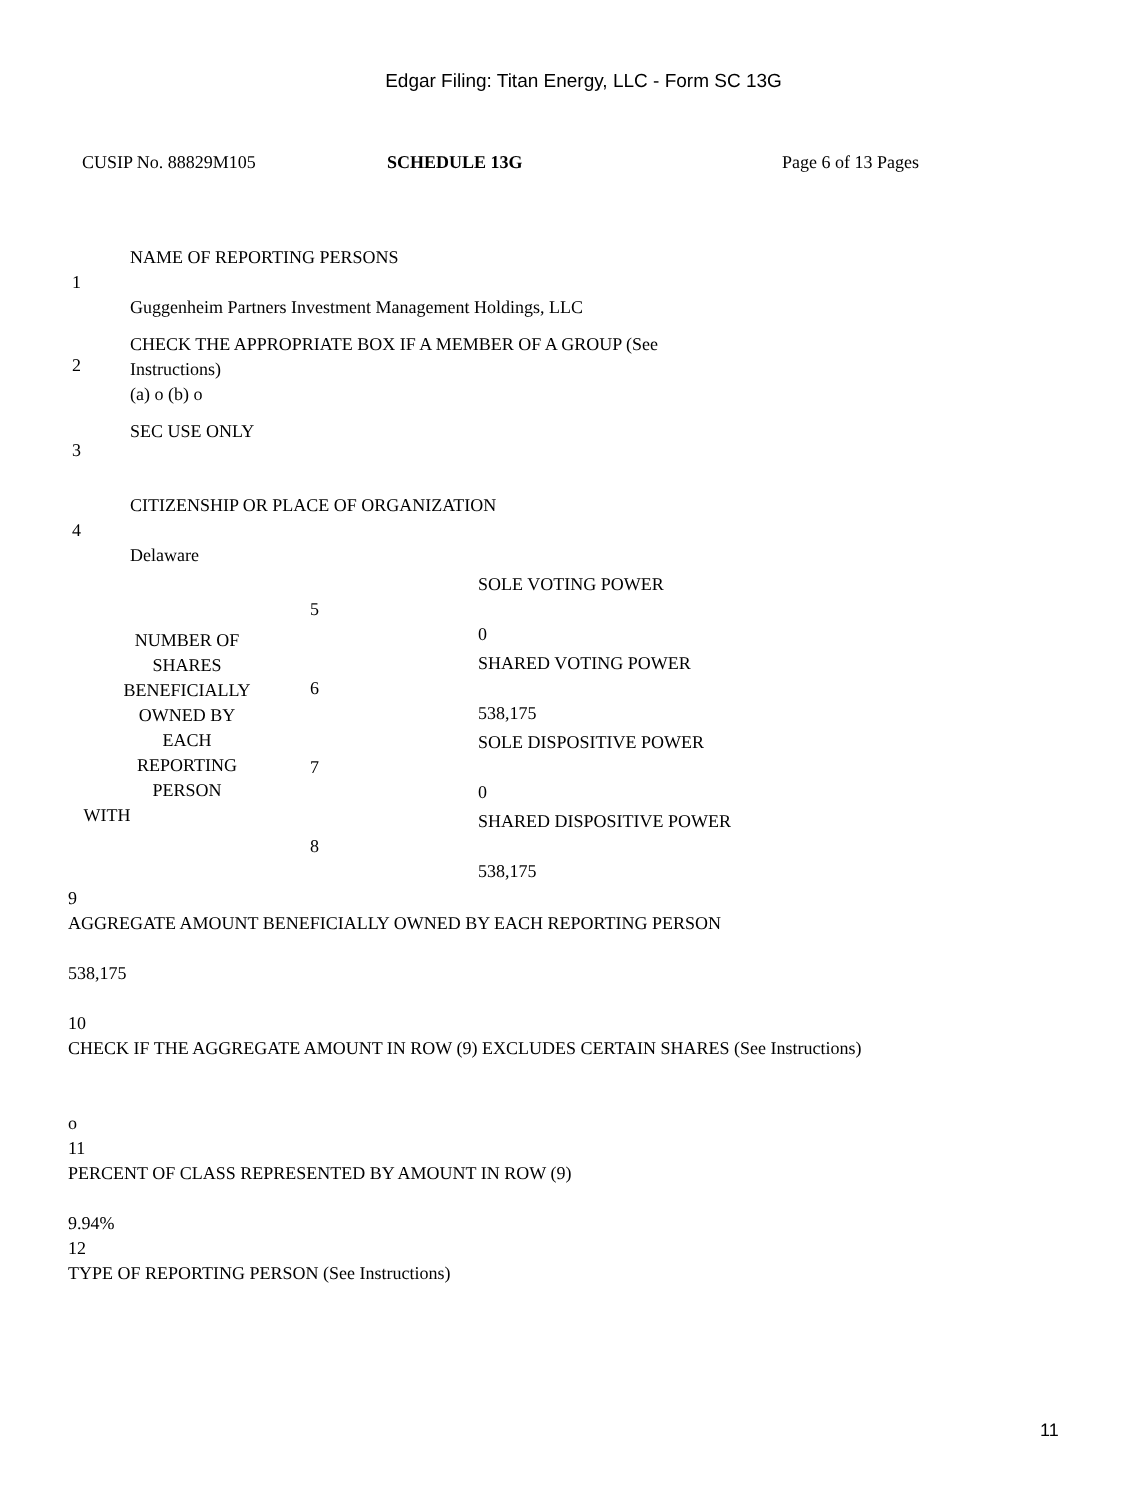Edgar Filing: Titan Energy, LLC - Form SC 13G
CUSIP No. 88829M105 SCHEDULE 13G Page 6 of 13 Pages
| 1 | NAME OF REPORTING PERSONS Guggenheim Partners Investment Management Holdings, LLC | | |
| 2 | CHECK THE APPROPRIATE BOX IF A MEMBER OF A GROUP (See Instructions) (a) o (b) o | | |
| 3 | SEC USE ONLY | | |
| 4 | CITIZENSHIP OR PLACE OF ORGANIZATION Delaware | | |
| NUMBER OF SHARES BENEFICIALLY OWNED BY EACH REPORTING PERSON WITH | | 5 | SOLE VOTING POWER 0 |
| | | 6 | SHARED VOTING POWER 538,175 |
| | | 7 | SOLE DISPOSITIVE POWER 0 |
| | | 8 | SHARED DISPOSITIVE POWER 538,175 |
9
AGGREGATE AMOUNT BENEFICIALLY OWNED BY EACH REPORTING PERSON
538,175
10
CHECK IF THE AGGREGATE AMOUNT IN ROW (9) EXCLUDES CERTAIN SHARES (See Instructions)
o
11
PERCENT OF CLASS REPRESENTED BY AMOUNT IN ROW (9)
9.94%
12
TYPE OF REPORTING PERSON (See Instructions)
11